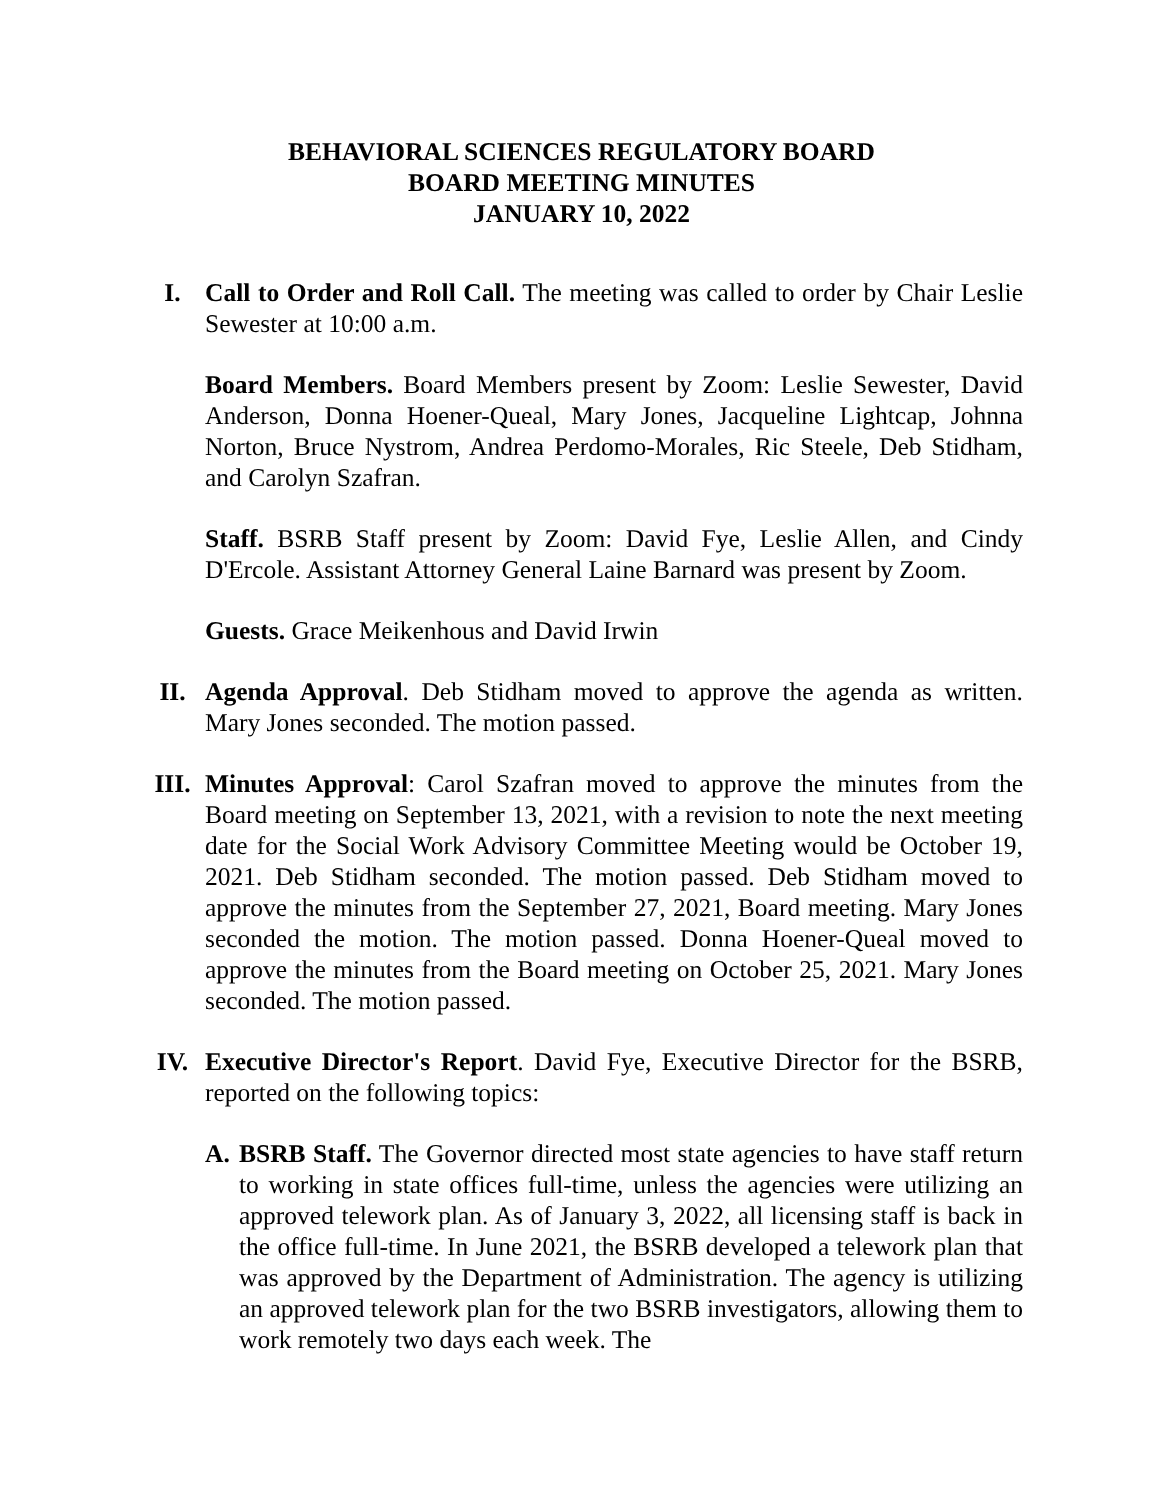BEHAVIORAL SCIENCES REGULATORY BOARD
BOARD MEETING MINUTES
JANUARY 10, 2022
I. Call to Order and Roll Call. The meeting was called to order by Chair Leslie Sewester at 10:00 a.m.
Board Members. Board Members present by Zoom: Leslie Sewester, David Anderson, Donna Hoener-Queal, Mary Jones, Jacqueline Lightcap, Johnna Norton, Bruce Nystrom, Andrea Perdomo-Morales, Ric Steele, Deb Stidham, and Carolyn Szafran.
Staff. BSRB Staff present by Zoom: David Fye, Leslie Allen, and Cindy D'Ercole. Assistant Attorney General Laine Barnard was present by Zoom.
Guests. Grace Meikenhous and David Irwin
II. Agenda Approval. Deb Stidham moved to approve the agenda as written. Mary Jones seconded. The motion passed.
III. Minutes Approval: Carol Szafran moved to approve the minutes from the Board meeting on September 13, 2021, with a revision to note the next meeting date for the Social Work Advisory Committee Meeting would be October 19, 2021. Deb Stidham seconded. The motion passed. Deb Stidham moved to approve the minutes from the September 27, 2021, Board meeting. Mary Jones seconded the motion. The motion passed. Donna Hoener-Queal moved to approve the minutes from the Board meeting on October 25, 2021. Mary Jones seconded. The motion passed.
IV. Executive Director's Report. David Fye, Executive Director for the BSRB, reported on the following topics:
A. BSRB Staff. The Governor directed most state agencies to have staff return to working in state offices full-time, unless the agencies were utilizing an approved telework plan. As of January 3, 2022, all licensing staff is back in the office full-time. In June 2021, the BSRB developed a telework plan that was approved by the Department of Administration. The agency is utilizing an approved telework plan for the two BSRB investigators, allowing them to work remotely two days each week. The